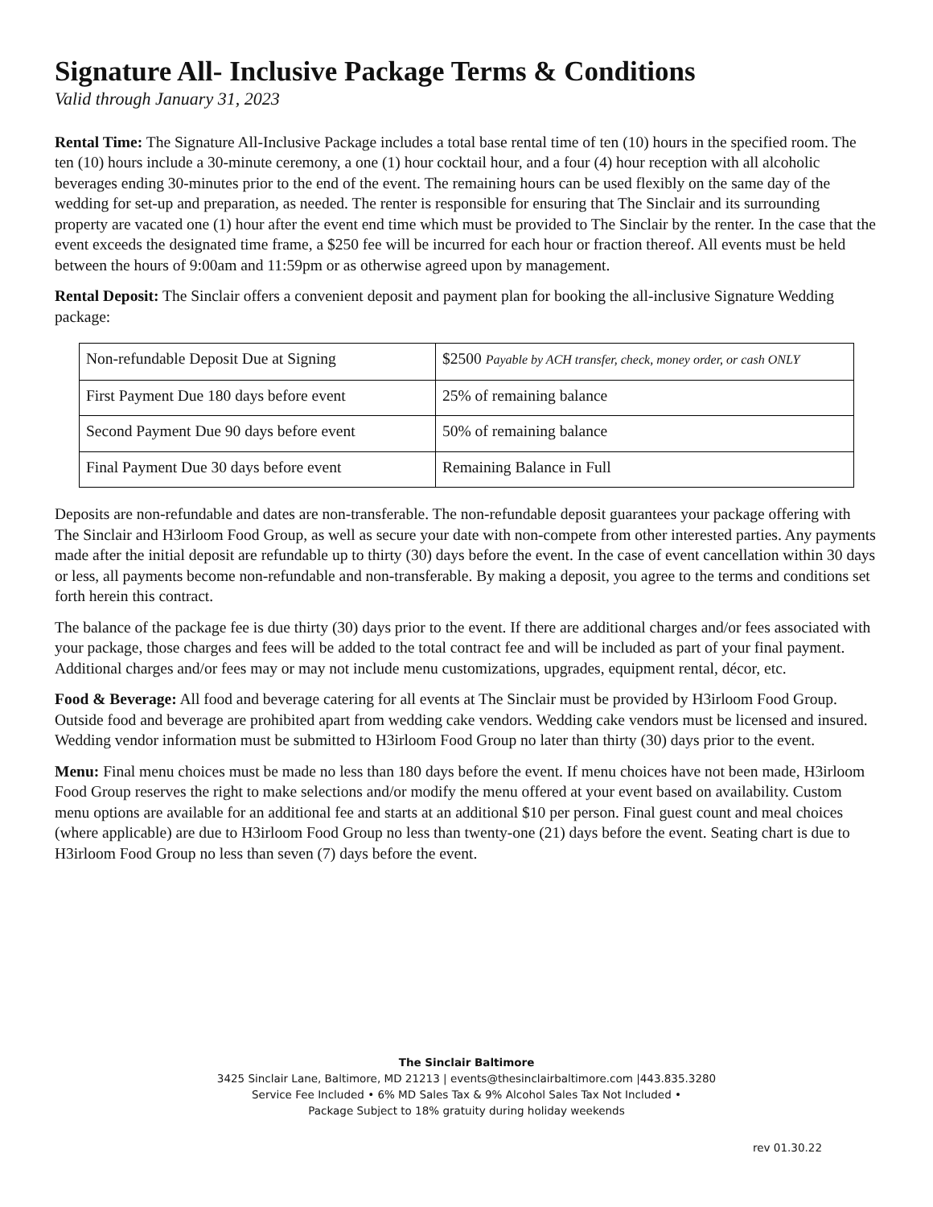Signature All- Inclusive Package Terms & Conditions
Valid through January 31, 2023
Rental Time: The Signature All-Inclusive Package includes a total base rental time of ten (10) hours in the specified room. The ten (10) hours include a 30-minute ceremony, a one (1) hour cocktail hour, and a four (4) hour reception with all alcoholic beverages ending 30-minutes prior to the end of the event. The remaining hours can be used flexibly on the same day of the wedding for set-up and preparation, as needed. The renter is responsible for ensuring that The Sinclair and its surrounding property are vacated one (1) hour after the event end time which must be provided to The Sinclair by the renter. In the case that the event exceeds the designated time frame, a $250 fee will be incurred for each hour or fraction thereof. All events must be held between the hours of 9:00am and 11:59pm or as otherwise agreed upon by management.
Rental Deposit: The Sinclair offers a convenient deposit and payment plan for booking the all-inclusive Signature Wedding package:
| Non-refundable Deposit Due at Signing | $2500 Payable by ACH transfer, check, money order, or cash ONLY |
| First Payment Due 180 days before event | 25% of remaining balance |
| Second Payment Due 90 days before event | 50% of remaining balance |
| Final Payment Due 30 days before event | Remaining Balance in Full |
Deposits are non-refundable and dates are non-transferable. The non-refundable deposit guarantees your package offering with The Sinclair and H3irloom Food Group, as well as secure your date with non-compete from other interested parties. Any payments made after the initial deposit are refundable up to thirty (30) days before the event. In the case of event cancellation within 30 days or less, all payments become non-refundable and non-transferable. By making a deposit, you agree to the terms and conditions set forth herein this contract.
The balance of the package fee is due thirty (30) days prior to the event. If there are additional charges and/or fees associated with your package, those charges and fees will be added to the total contract fee and will be included as part of your final payment. Additional charges and/or fees may or may not include menu customizations, upgrades, equipment rental, décor, etc.
Food & Beverage: All food and beverage catering for all events at The Sinclair must be provided by H3irloom Food Group. Outside food and beverage are prohibited apart from wedding cake vendors. Wedding cake vendors must be licensed and insured. Wedding vendor information must be submitted to H3irloom Food Group no later than thirty (30) days prior to the event.
Menu: Final menu choices must be made no less than 180 days before the event. If menu choices have not been made, H3irloom Food Group reserves the right to make selections and/or modify the menu offered at your event based on availability. Custom menu options are available for an additional fee and starts at an additional $10 per person. Final guest count and meal choices (where applicable) are due to H3irloom Food Group no less than twenty-one (21) days before the event. Seating chart is due to H3irloom Food Group no less than seven (7) days before the event.
The Sinclair Baltimore
3425 Sinclair Lane, Baltimore, MD 21213 | events@thesinclairbaltimore.com |443.835.3280
Service Fee Included • 6% MD Sales Tax & 9% Alcohol Sales Tax Not Included •
Package Subject to 18% gratuity during holiday weekends
rev 01.30.22